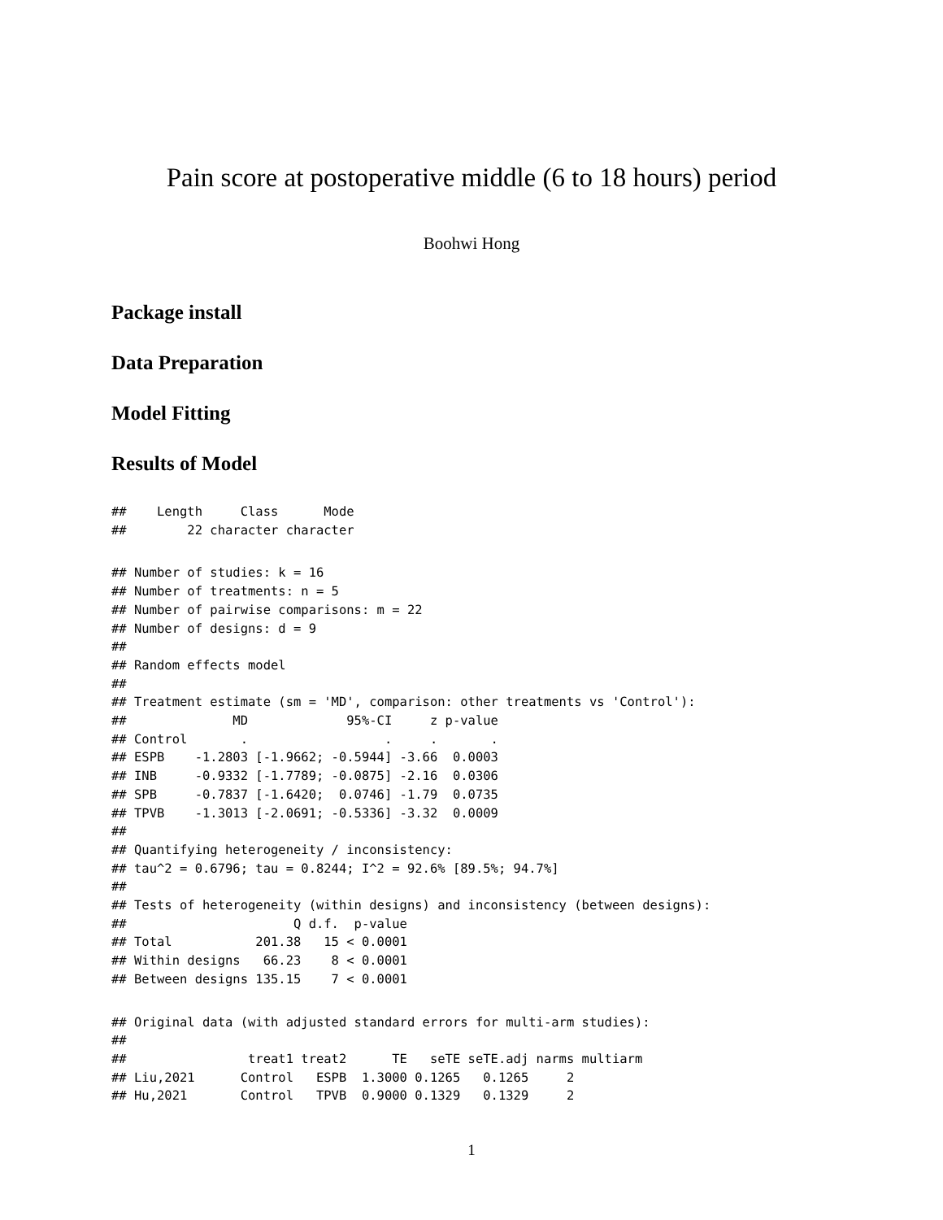Pain score at postoperative middle (6 to 18 hours) period
Boohwi Hong
Package install
Data Preparation
Model Fitting
Results of Model
##    Length     Class      Mode
##        22 character character
## Number of studies: k = 16
## Number of treatments: n = 5
## Number of pairwise comparisons: m = 22
## Number of designs: d = 9
##
## Random effects model
##
## Treatment estimate (sm = 'MD', comparison: other treatments vs 'Control'):
##              MD             95%-CI     z p-value
## Control       .                  .     .       .
## ESPB    -1.2803 [-1.9662; -0.5944] -3.66  0.0003
## INB     -0.9332 [-1.7789; -0.0875] -2.16  0.0306
## SPB     -0.7837 [-1.6420;  0.0746] -1.79  0.0735
## TPVB    -1.3013 [-2.0691; -0.5336] -3.32  0.0009
##
## Quantifying heterogeneity / inconsistency:
## tau^2 = 0.6796; tau = 0.8244; I^2 = 92.6% [89.5%; 94.7%]
##
## Tests of heterogeneity (within designs) and inconsistency (between designs):
##                      Q d.f.  p-value
## Total           201.38   15 < 0.0001
## Within designs   66.23    8 < 0.0001
## Between designs 135.15    7 < 0.0001
## Original data (with adjusted standard errors for multi-arm studies):
##
##                treat1 treat2      TE   seTE seTE.adj narms multiarm
## Liu,2021      Control   ESPB  1.3000 0.1265   0.1265     2
## Hu,2021       Control   TPVB  0.9000 0.1329   0.1329     2
1